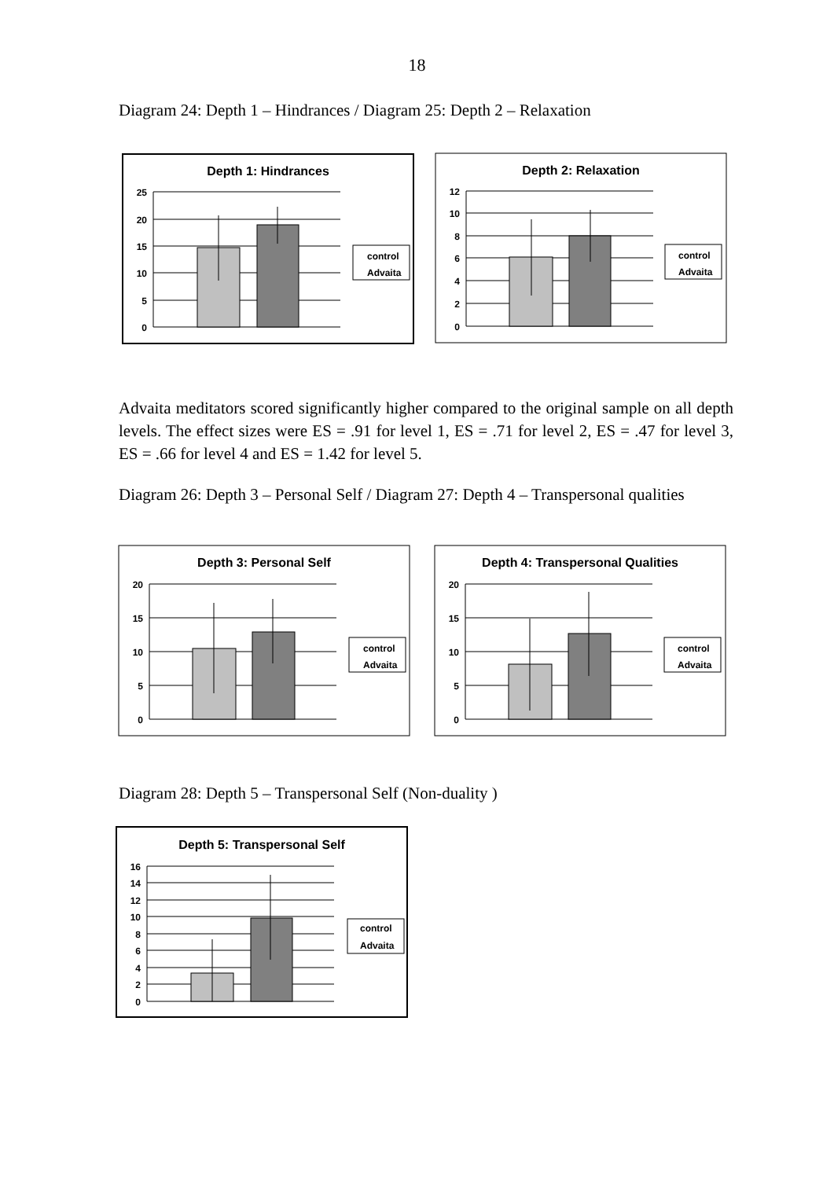18
Diagram 24: Depth 1 – Hindrances / Diagram 25: Depth 2 – Relaxation
Depth 1: Hindrances
25
20
15
10
5
0
control
Advaita
Depth 2: Relaxation
12
10
8
6
4
2
0
control
Advaita
Advaita meditators scored significantly higher compared to the original sample on all depth levels. The effect sizes were ES = .91 for level 1, ES = .71 for level 2, ES = .47 for level 3, ES = .66 for level 4 and ES = 1.42 for level 5.
Diagram 26: Depth 3 – Personal Self / Diagram 27: Depth 4 – Transpersonal qualities
Depth 3: Personal Self
20
15
10
5
0
control
Advaita
Depth 4: Transpersonal Qualities
20
15
10
5
0
control
Advaita
Diagram 28: Depth 5 – Transpersonal Self (Non-duality )
Depth 5: Transpersonal Self
16
14
12
10
8
6
4
2
0
control
Advaita